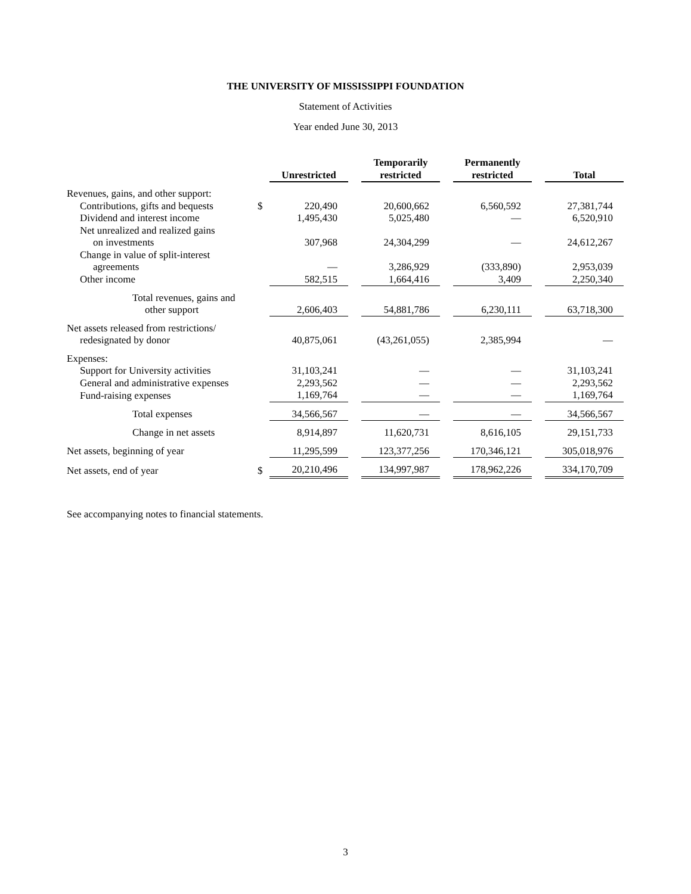THE UNIVERSITY OF MISSISSIPPI FOUNDATION
Statement of Activities
Year ended June 30, 2013
| | | Unrestricted | | Temporarily restricted | | Permanently restricted | | Total |
| Revenues, gains, and other support: | | | | | | | | |
| Contributions, gifts and bequests | $ | 220,490 | | 20,600,662 | | 6,560,592 | | 27,381,744 |
| Dividend and interest income | | 1,495,430 | | 5,025,480 | | — | | 6,520,910 |
| Net unrealized and realized gains on investments | | 307,968 | | 24,304,299 | | — | | 24,612,267 |
| Change in value of split-interest agreements | | — | | 3,286,929 | | (333,890) | | 2,953,039 |
| Other income | | 582,515 | | 1,664,416 | | 3,409 | | 2,250,340 |
| Total revenues, gains and other support | | 2,606,403 | | 54,881,786 | | 6,230,111 | | 63,718,300 |
| Net assets released from restrictions/ redesignated by donor | | 40,875,061 | | (43,261,055) | | 2,385,994 | | — |
| Expenses: | | | | | | | | |
| Support for University activities | | 31,103,241 | | — | | — | | 31,103,241 |
| General and administrative expenses | | 2,293,562 | | — | | — | | 2,293,562 |
| Fund-raising expenses | | 1,169,764 | | — | | — | | 1,169,764 |
| Total expenses | | 34,566,567 | | — | | — | | 34,566,567 |
| Change in net assets | | 8,914,897 | | 11,620,731 | | 8,616,105 | | 29,151,733 |
| Net assets, beginning of year | | 11,295,599 | | 123,377,256 | | 170,346,121 | | 305,018,976 |
| Net assets, end of year | $ | 20,210,496 | | 134,997,987 | | 178,962,226 | | 334,170,709 |
See accompanying notes to financial statements.
3